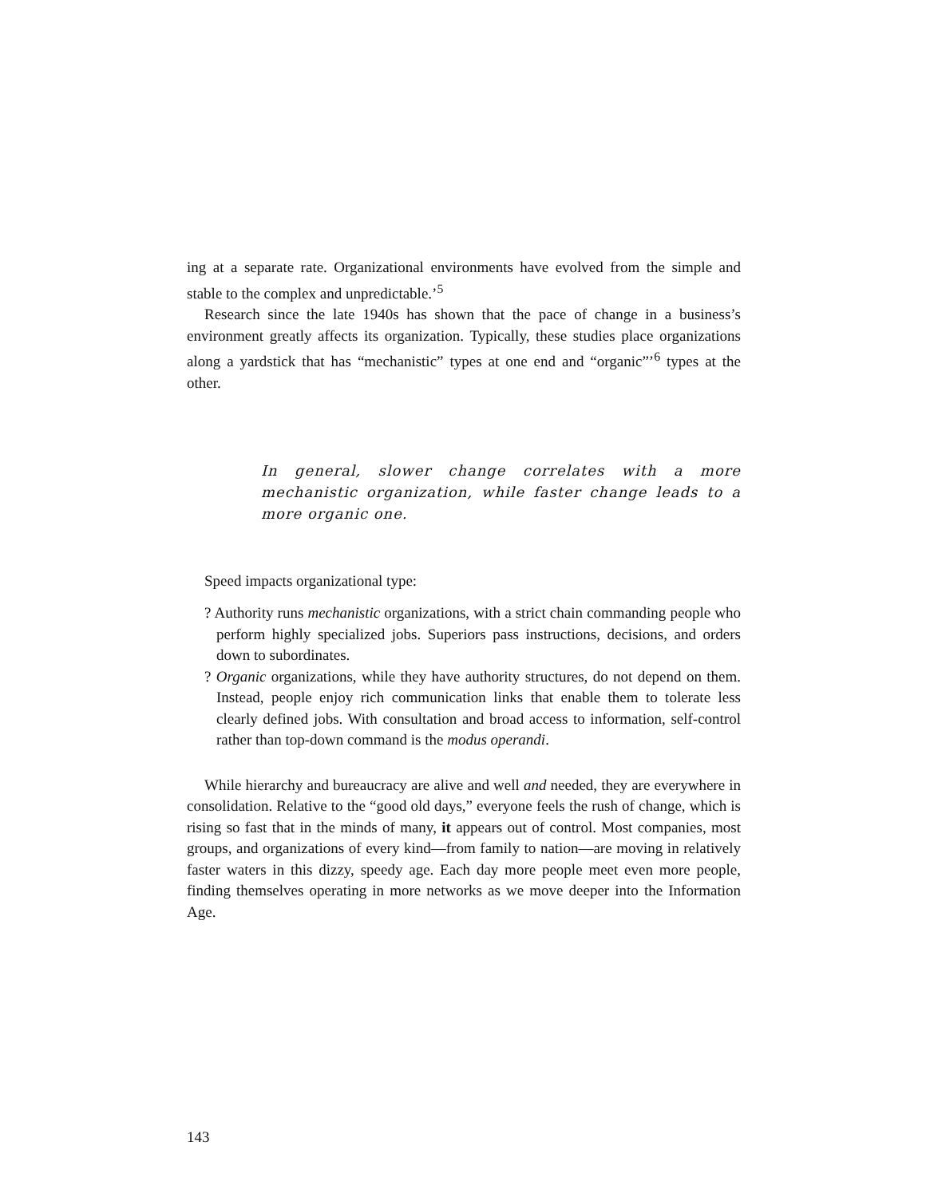ing at a separate rate. Organizational environments have evolved from the simple and stable to the complex and unpredictable.’<sup>5</sup>
Research since the late 1940s has shown that the pace of change in a business’s environment greatly affects its organization. Typically, these studies place organizations along a yardstick that has “mechanistic” types at one end and “organic”’<sup>6</sup> types at the other.
In general, slower change correlates with a more mechanistic organization, while faster change leads to a more organic one.
Speed impacts organizational type:
? Authority runs mechanistic organizations, with a strict chain commanding people who perform highly specialized jobs. Superiors pass instructions, decisions, and orders down to subordinates.
? Organic organizations, while they have authority structures, do not depend on them. Instead, people enjoy rich communication links that enable them to tolerate less clearly defined jobs. With consultation and broad access to information, self-control rather than top-down command is the modus operandi.
While hierarchy and bureaucracy are alive and well and needed, they are everywhere in consolidation. Relative to the “good old days,” everyone feels the rush of change, which is rising so fast that in the minds of many, it appears out of control. Most companies, most groups, and organizations of every kind—from family to nation—are moving in relatively faster waters in this dizzy, speedy age. Each day more people meet even more people, finding themselves operating in more networks as we move deeper into the Information Age.
143